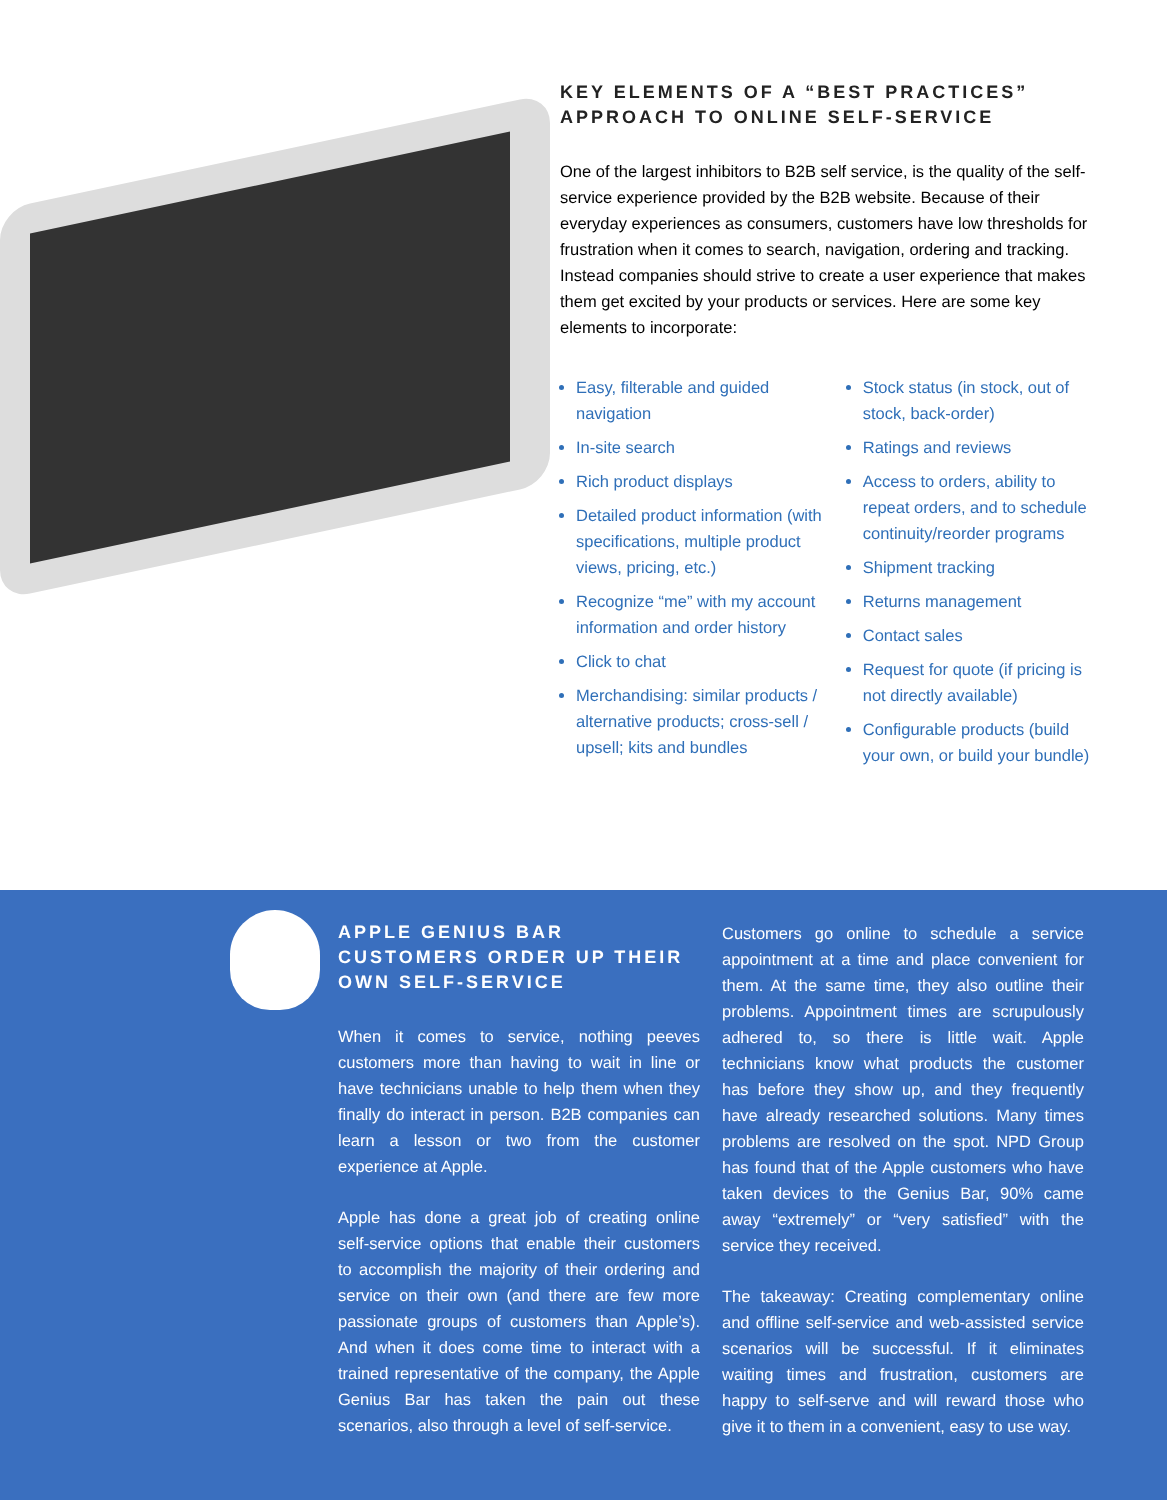KEY ELEMENTS OF A “BEST PRACTICES” APPROACH TO ONLINE SELF-SERVICE
One of the largest inhibitors to B2B self service, is the quality of the self-service experience provided by the B2B website. Because of their everyday experiences as consumers, customers have low thresholds for frustration when it comes to search, navigation, ordering and tracking. Instead companies should strive to create a user experience that makes them get excited by your products or services. Here are some key elements to incorporate:
Easy, filterable and guided navigation
In-site search
Rich product displays
Detailed product information (with specifications, multiple product views, pricing, etc.)
Recognize “me” with my account information and order history
Click to chat
Merchandising: similar products / alternative products; cross-sell / upsell; kits and bundles
Stock status (in stock, out of stock, back-order)
Ratings and reviews
Access to orders, ability to repeat orders, and to schedule continuity/reorder programs
Shipment tracking
Returns management
Contact sales
Request for quote (if pricing is not directly available)
Configurable products (build your own, or build your bundle)
APPLE GENIUS BAR CUSTOMERS ORDER UP THEIR OWN SELF-SERVICE
When it comes to service, nothing peeves customers more than having to wait in line or have technicians unable to help them when they finally do interact in person. B2B companies can learn a lesson or two from the customer experience at Apple.
Apple has done a great job of creating online self-service options that enable their customers to accomplish the majority of their ordering and service on their own (and there are few more passionate groups of customers than Apple’s). And when it does come time to interact with a trained representative of the company, the Apple Genius Bar has taken the pain out these scenarios, also through a level of self-service.
Customers go online to schedule a service appointment at a time and place convenient for them. At the same time, they also outline their problems. Appointment times are scrupulously adhered to, so there is little wait. Apple technicians know what products the customer has before they show up, and they frequently have already researched solutions. Many times problems are resolved on the spot. NPD Group has found that of the Apple customers who have taken devices to the Genius Bar, 90% came away “extremely” or “very satisfied” with the service they received.
The takeaway: Creating complementary online and offline self-service and web-assisted service scenarios will be successful. If it eliminates waiting times and frustration, customers are happy to self-serve and will reward those who give it to them in a convenient, easy to use way.